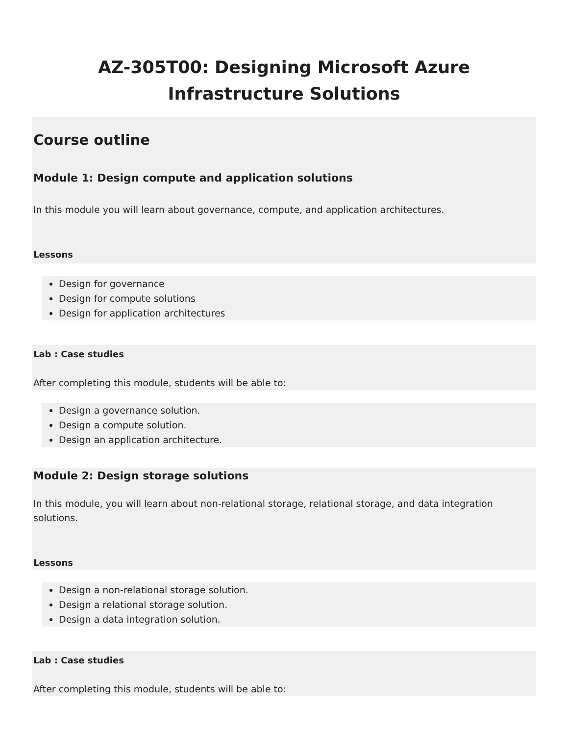AZ-305T00: Designing Microsoft Azure Infrastructure Solutions
Course outline
Module 1: Design compute and application solutions
In this module you will learn about governance, compute, and application architectures.
Lessons
Design for governance
Design for compute solutions
Design for application architectures
Lab : Case studies
After completing this module, students will be able to:
Design a governance solution.
Design a compute solution.
Design an application architecture.
Module 2: Design storage solutions
In this module, you will learn about non-relational storage, relational storage, and data integration solutions.
Lessons
Design a non-relational storage solution.
Design a relational storage solution.
Design a data integration solution.
Lab : Case studies
After completing this module, students will be able to: